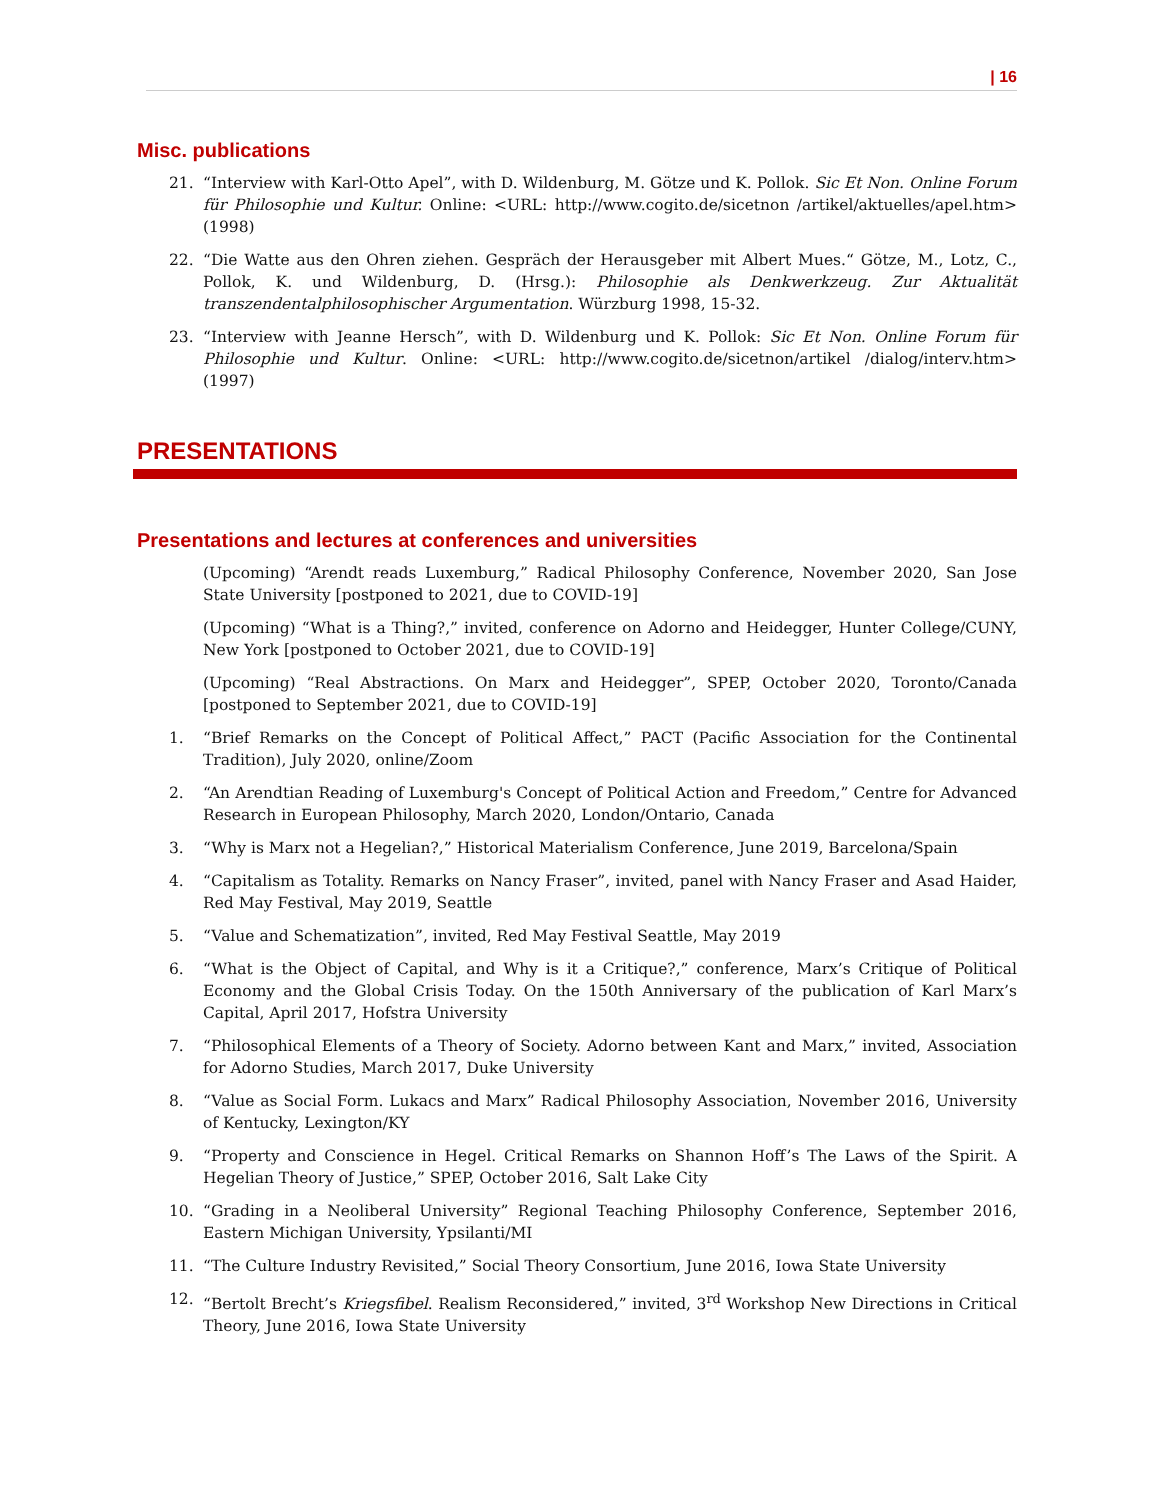| 16
Misc. publications
21. “Interview with Karl-Otto Apel”, with D. Wildenburg, M. Götze und K. Pollok. Sic Et Non. Online Forum für Philosophie und Kultur. Online: <URL: http://www.cogito.de/sicetnon /artikel/aktuelles/apel.htm> (1998)
22. “Die Watte aus den Ohren ziehen. Gespräch der Herausgeber mit Albert Mues.“ Götze, M., Lotz, C., Pollok, K. und Wildenburg, D. (Hrsg.): Philosophie als Denkwerkzeug. Zur Aktualität transzendentalphilosophischer Argumentation. Würzburg 1998, 15-32.
23. “Interview with Jeanne Hersch”, with D. Wildenburg und K. Pollok: Sic Et Non. Online Forum für Philosophie und Kultur. Online: <URL: http://www.cogito.de/sicetnon/artikel /dialog/interv.htm> (1997)
PRESENTATIONS
Presentations and lectures at conferences and universities
(Upcoming) “Arendt reads Luxemburg,” Radical Philosophy Conference, November 2020, San Jose State University [postponed to 2021, due to COVID-19]
(Upcoming) “What is a Thing?,” invited, conference on Adorno and Heidegger, Hunter College/CUNY, New York [postponed to October 2021, due to COVID-19]
(Upcoming) “Real Abstractions. On Marx and Heidegger”, SPEP, October 2020, Toronto/Canada [postponed to September 2021, due to COVID-19]
1. “Brief Remarks on the Concept of Political Affect,” PACT (Pacific Association for the Continental Tradition), July 2020, online/Zoom
2. “An Arendtian Reading of Luxemburg's Concept of Political Action and Freedom,” Centre for Advanced Research in European Philosophy, March 2020, London/Ontario, Canada
3. “Why is Marx not a Hegelian?,” Historical Materialism Conference, June 2019, Barcelona/Spain
4. “Capitalism as Totality. Remarks on Nancy Fraser”, invited, panel with Nancy Fraser and Asad Haider, Red May Festival, May 2019, Seattle
5. “Value and Schematization”, invited, Red May Festival Seattle, May 2019
6. “What is the Object of Capital, and Why is it a Critique?,” conference, Marx’s Critique of Political Economy and the Global Crisis Today. On the 150th Anniversary of the publication of Karl Marx’s Capital, April 2017, Hofstra University
7. “Philosophical Elements of a Theory of Society. Adorno between Kant and Marx,” invited, Association for Adorno Studies, March 2017, Duke University
8. “Value as Social Form. Lukacs and Marx” Radical Philosophy Association, November 2016, University of Kentucky, Lexington/KY
9. “Property and Conscience in Hegel. Critical Remarks on Shannon Hoff’s The Laws of the Spirit. A Hegelian Theory of Justice,” SPEP, October 2016, Salt Lake City
10. “Grading in a Neoliberal University” Regional Teaching Philosophy Conference, September 2016, Eastern Michigan University, Ypsilanti/MI
11. “The Culture Industry Revisited,” Social Theory Consortium, June 2016, Iowa State University
12. “Bertolt Brecht’s Kriegsfibel. Realism Reconsidered,” invited, 3<sup>rd</sup> Workshop New Directions in Critical Theory, June 2016, Iowa State University